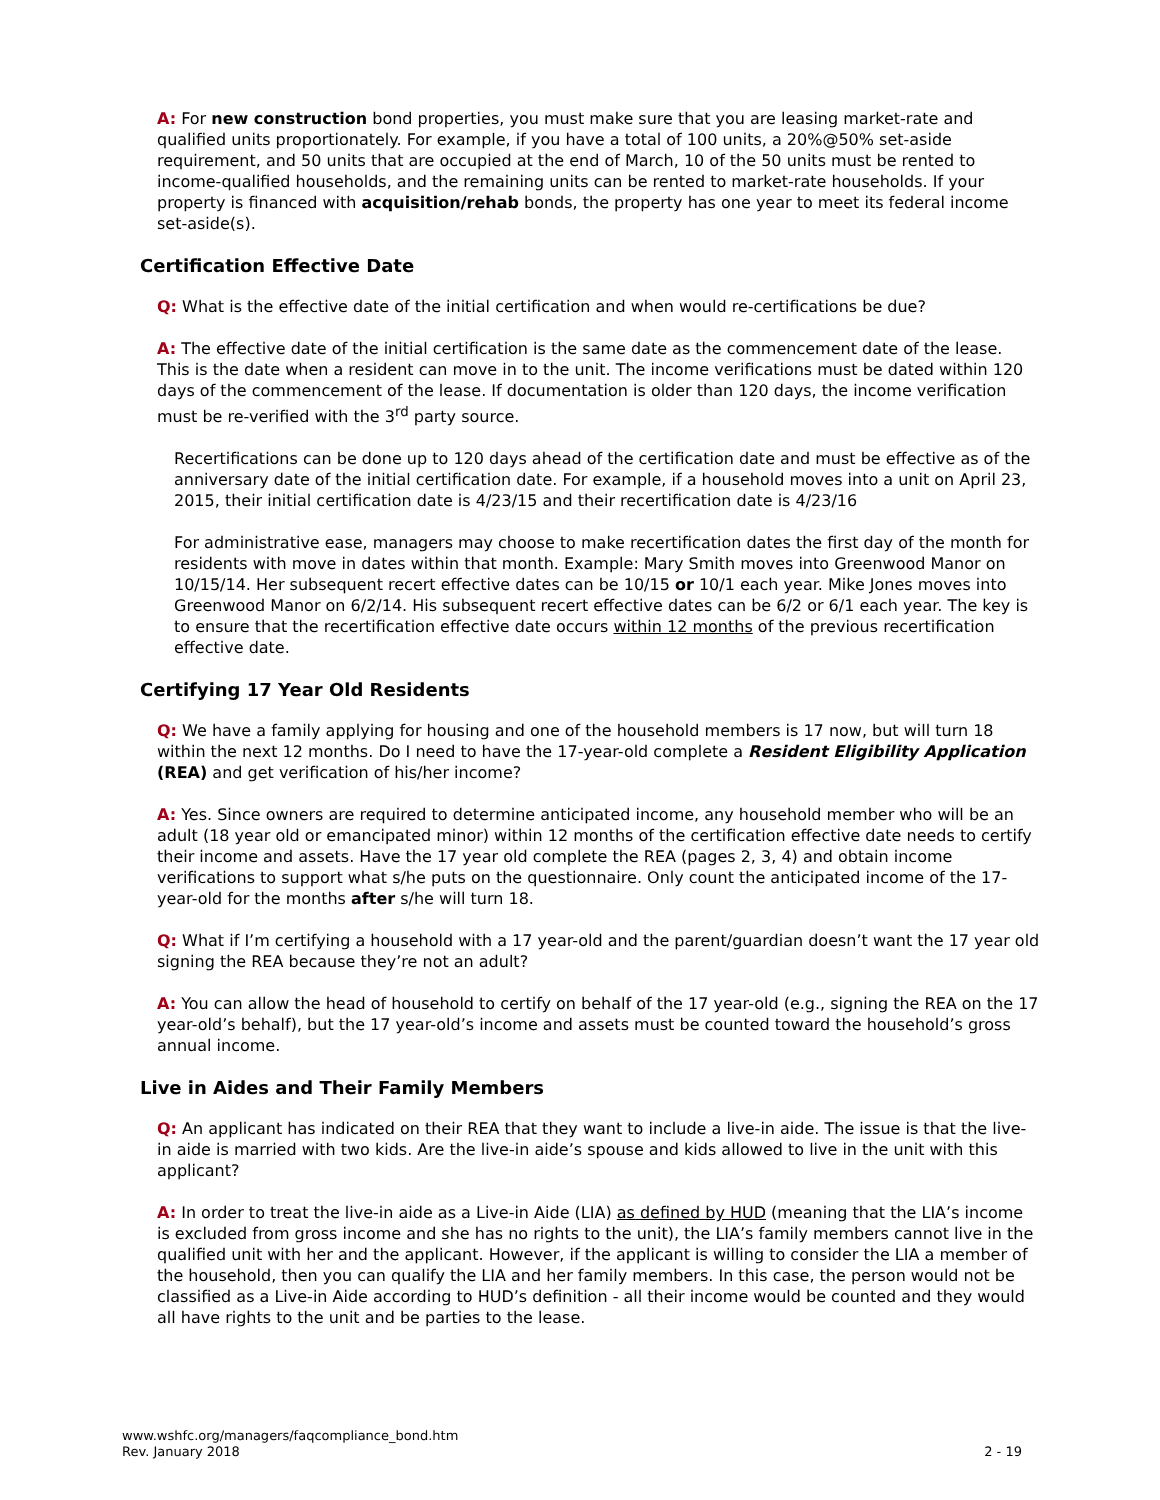A: For new construction bond properties, you must make sure that you are leasing market-rate and qualified units proportionately. For example, if you have a total of 100 units, a 20%@50% set-aside requirement, and 50 units that are occupied at the end of March, 10 of the 50 units must be rented to income-qualified households, and the remaining units can be rented to market-rate households. If your property is financed with acquisition/rehab bonds, the property has one year to meet its federal income set-aside(s).
Certification Effective Date
Q: What is the effective date of the initial certification and when would re-certifications be due?
A: The effective date of the initial certification is the same date as the commencement date of the lease. This is the date when a resident can move in to the unit. The income verifications must be dated within 120 days of the commencement of the lease. If documentation is older than 120 days, the income verification must be re-verified with the 3<sup>rd</sup> party source.
Recertifications can be done up to 120 days ahead of the certification date and must be effective as of the anniversary date of the initial certification date. For example, if a household moves into a unit on April 23, 2015, their initial certification date is 4/23/15 and their recertification date is 4/23/16
For administrative ease, managers may choose to make recertification dates the first day of the month for residents with move in dates within that month. Example: Mary Smith moves into Greenwood Manor on 10/15/14. Her subsequent recert effective dates can be 10/15 or 10/1 each year. Mike Jones moves into Greenwood Manor on 6/2/14. His subsequent recert effective dates can be 6/2 or 6/1 each year. The key is to ensure that the recertification effective date occurs within 12 months of the previous recertification effective date.
Certifying 17 Year Old Residents
Q: We have a family applying for housing and one of the household members is 17 now, but will turn 18 within the next 12 months. Do I need to have the 17-year-old complete a Resident Eligibility Application (REA) and get verification of his/her income?
A: Yes. Since owners are required to determine anticipated income, any household member who will be an adult (18 year old or emancipated minor) within 12 months of the certification effective date needs to certify their income and assets. Have the 17 year old complete the REA (pages 2, 3, 4) and obtain income verifications to support what s/he puts on the questionnaire. Only count the anticipated income of the 17-year-old for the months after s/he will turn 18.
Q: What if I’m certifying a household with a 17 year-old and the parent/guardian doesn’t want the 17 year old signing the REA because they’re not an adult?
A: You can allow the head of household to certify on behalf of the 17 year-old (e.g., signing the REA on the 17 year-old’s behalf), but the 17 year-old’s income and assets must be counted toward the household’s gross annual income.
Live in Aides and Their Family Members
Q: An applicant has indicated on their REA that they want to include a live-in aide. The issue is that the live-in aide is married with two kids. Are the live-in aide’s spouse and kids allowed to live in the unit with this applicant?
A: In order to treat the live-in aide as a Live-in Aide (LIA) as defined by HUD (meaning that the LIA’s income is excluded from gross income and she has no rights to the unit), the LIA’s family members cannot live in the qualified unit with her and the applicant. However, if the applicant is willing to consider the LIA a member of the household, then you can qualify the LIA and her family members. In this case, the person would not be classified as a Live-in Aide according to HUD’s definition - all their income would be counted and they would all have rights to the unit and be parties to the lease.
www.wshfc.org/managers/faqcompliance_bond.htm
Rev. January 2018
2 - 19